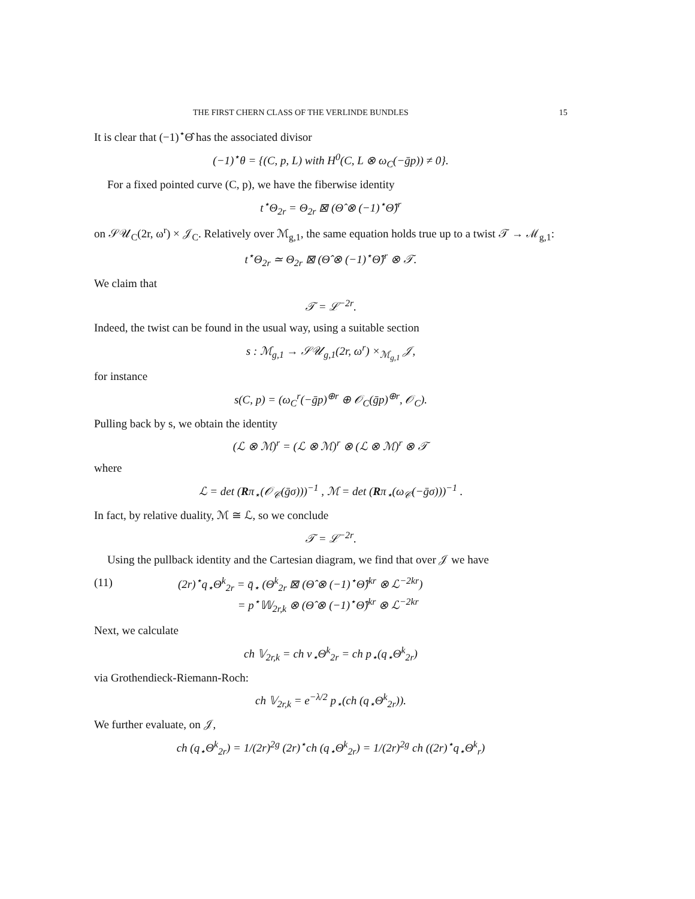THE FIRST CHERN CLASS OF THE VERLINDE BUNDLES 15
It is clear that (−1)<sup>⋆</sup>Θ̂ has the associated divisor
(−1)<sup>⋆</sup>θ = {(C, p, L) with H<sup>0</sup>(C, L ⊗ ω<sub>C</sub>(−ḡp)) ≠ 0}.
For a fixed pointed curve (C, p), we have the fiberwise identity
t<sup>⋆</sup>Θ<sub>2r</sub> = Θ<sub>2r</sub> ⊠ (Θ̂ ⊗ (−1)<sup>⋆</sup>Θ̂)<sup>r</sup>
on 𝒮𝒰<sub>C</sub>(2r, ω<sup>r</sup>) × 𝒥<sub>C</sub>. Relatively over ℳ<sub>g,1</sub>, the same equation holds true up to a twist 𝒯 → ℳ<sub>g,1</sub>:
t<sup>⋆</sup>Θ<sub>2r</sub> ≃ Θ<sub>2r</sub> ⊠ (Θ̂ ⊗ (−1)<sup>⋆</sup>Θ̂)<sup>r</sup> ⊗ 𝒯.
We claim that
𝒯 = ℒ<sup>−2r</sup>.
Indeed, the twist can be found in the usual way, using a suitable section
s : ℳ<sub>g,1</sub> → 𝒮𝒰<sub>g,1</sub>(2r, ω<sup>r</sup>) ×<sub>ℳ<sub>g,1</sub></sub> 𝒥,
for instance
s(C, p) = (ω<sub>C</sub><sup>r</sup>(−ḡp)<sup>⊕r</sup> ⊕ 𝒪<sub>C</sub>(ḡp)<sup>⊕r</sup>, 𝒪<sub>C</sub>).
Pulling back by s, we obtain the identity
(ℒ ⊗ ℳ)<sup>r</sup> = (ℒ ⊗ ℳ)<sup>r</sup> ⊗ (ℒ ⊗ ℳ)<sup>r</sup> ⊗ 𝒯
where
ℒ = det (Rπ<sub>⋆</sub>(𝒪<sub>𝒞</sub>(ḡσ)))<sup>−1</sup> , ℳ = det (Rπ<sub>⋆</sub>(ω<sub>𝒞</sub>(−ḡσ)))<sup>−1</sup> .
In fact, by relative duality, ℳ ≅ ℒ, so we conclude
𝒯 = ℒ<sup>−2r</sup>.
Using the pullback identity and the Cartesian diagram, we find that over 𝒥 we have
(11) (2r)<sup>⋆</sup>q<sub>⋆</sub>Θ<sup>k</sup><sub>2r</sub> = q̄<sub>⋆</sub> (Θ<sup>k</sup><sub>2r</sub> ⊠ (Θ̂ ⊗ (−1)<sup>⋆</sup>Θ̂)<sup>kr</sup> ⊗ ℒ<sup>−2kr</sup>)
= p<sup>⋆</sup>𝕎<sub>2r,k</sub> ⊗ (Θ̂ ⊗ (−1)<sup>⋆</sup>Θ̂)<sup>kr</sup> ⊗ ℒ<sup>−2kr</sup>
Next, we calculate
ch 𝕍<sub>2r,k</sub> = ch ν<sub>⋆</sub>Θ<sup>k</sup><sub>2r</sub> = ch p<sub>⋆</sub>(q<sub>⋆</sub>Θ<sup>k</sup><sub>2r</sub>)
via Grothendieck-Riemann-Roch:
ch 𝕍<sub>2r,k</sub> = e<sup>−λ/2</sup> p<sub>⋆</sub>(ch (q<sub>⋆</sub>Θ<sup>k</sup><sub>2r</sub>)).
We further evaluate, on 𝒥,
ch (q<sub>⋆</sub>Θ<sup>k</sup><sub>2r</sub>) = 1/(2r)<sup>2g</sup> (2r)<sup>⋆</sup>ch (q<sub>⋆</sub>Θ<sup>k</sup><sub>2r</sub>) = 1/(2r)<sup>2g</sup> ch ((2r)<sup>⋆</sup>q<sub>⋆</sub>Θ<sup>k</sup><sub>r</sub>)